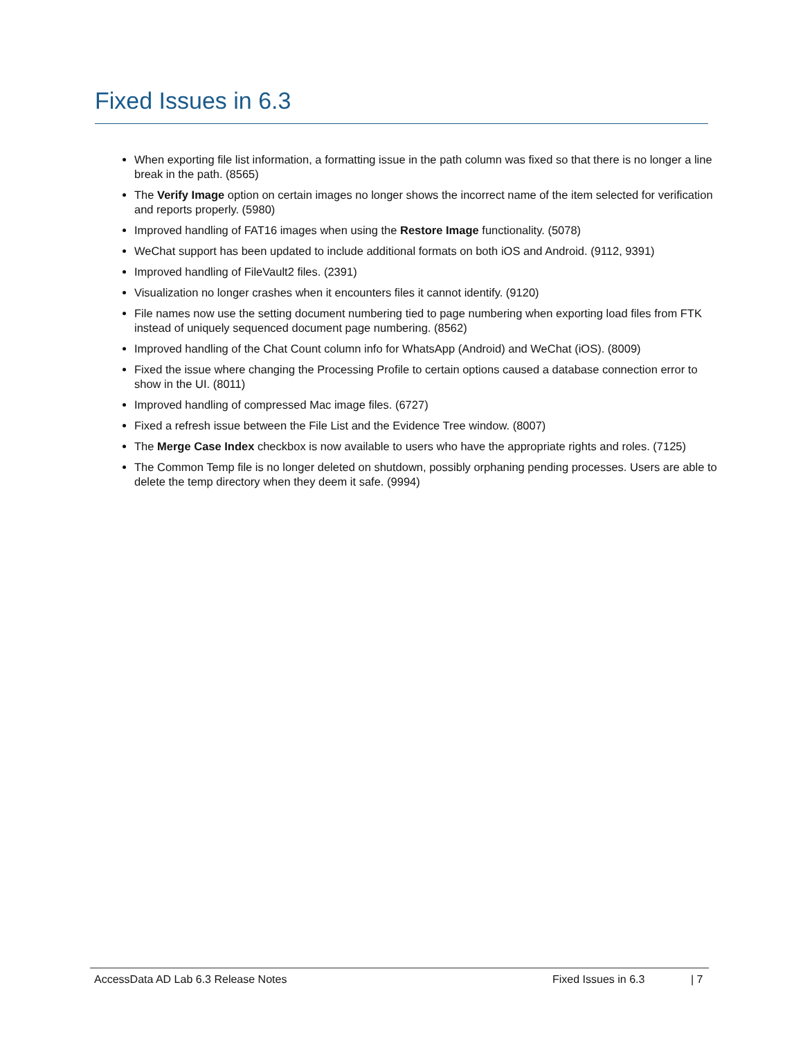Fixed Issues in 6.3
When exporting file list information, a formatting issue in the path column was fixed so that there is no longer a line break in the path. (8565)
The Verify Image option on certain images no longer shows the incorrect name of the item selected for verification and reports properly. (5980)
Improved handling of FAT16 images when using the Restore Image functionality. (5078)
WeChat support has been updated to include additional formats on both iOS and Android. (9112, 9391)
Improved handling of FileVault2 files. (2391)
Visualization no longer crashes when it encounters files it cannot identify. (9120)
File names now use the setting document numbering tied to page numbering when exporting load files from FTK instead of uniquely sequenced document page numbering. (8562)
Improved handling of the Chat Count column info for WhatsApp (Android) and WeChat (iOS). (8009)
Fixed the issue where changing the Processing Profile to certain options caused a database connection error to show in the UI. (8011)
Improved handling of compressed Mac image files. (6727)
Fixed a refresh issue between the File List and the Evidence Tree window. (8007)
The Merge Case Index checkbox is now available to users who have the appropriate rights and roles. (7125)
The Common Temp file is no longer deleted on shutdown, possibly orphaning pending processes. Users are able to delete the temp directory when they deem it safe. (9994)
AccessData AD Lab 6.3 Release Notes Fixed Issues in 6.3 | 7